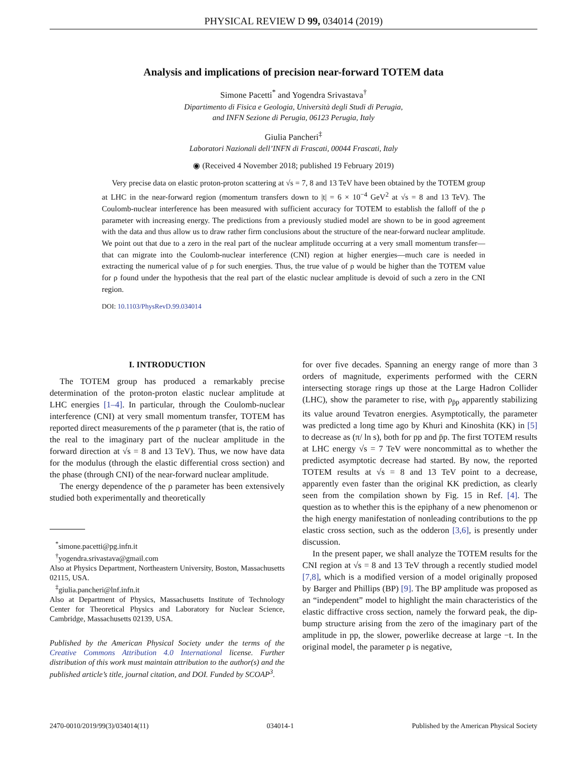PHYSICAL REVIEW D 99, 034014 (2019)
Analysis and implications of precision near-forward TOTEM data
Simone Pacetti<sup>*</sup> and Yogendra Srivastava<sup>†</sup>
Dipartimento di Fisica e Geologia, Università degli Studi di Perugia,
and INFN Sezione di Perugia, 06123 Perugia, Italy
Giulia Pancheri<sup>‡</sup>
Laboratori Nazionali dell’INFN di Frascati, 00044 Frascati, Italy
◉ (Received 4 November 2018; published 19 February 2019)
Very precise data on elastic proton-proton scattering at √s = 7, 8 and 13 TeV have been obtained by the TOTEM group at LHC in the near-forward region (momentum transfers down to |t| = 6 × 10<sup>−4</sup> GeV<sup>2</sup> at √s = 8 and 13 TeV). The Coulomb-nuclear interference has been measured with sufficient accuracy for TOTEM to establish the falloff of the ρ parameter with increasing energy. The predictions from a previously studied model are shown to be in good agreement with the data and thus allow us to draw rather firm conclusions about the structure of the near-forward nuclear amplitude. We point out that due to a zero in the real part of the nuclear amplitude occurring at a very small momentum transfer—that can migrate into the Coulomb-nuclear interference (CNI) region at higher energies—much care is needed in extracting the numerical value of ρ for such energies. Thus, the true value of ρ would be higher than the TOTEM value for ρ found under the hypothesis that the real part of the elastic nuclear amplitude is devoid of such a zero in the CNI region.
DOI: 10.1103/PhysRevD.99.034014
I. INTRODUCTION
The TOTEM group has produced a remarkably precise determination of the proton-proton elastic nuclear amplitude at LHC energies [1–4]. In particular, through the Coulomb-nuclear interference (CNI) at very small momentum transfer, TOTEM has reported direct measurements of the ρ parameter (that is, the ratio of the real to the imaginary part of the nuclear amplitude in the forward direction at √s = 8 and 13 TeV). Thus, we now have data for the modulus (through the elastic differential cross section) and the phase (through CNI) of the near-forward nuclear amplitude.
The energy dependence of the ρ parameter has been extensively studied both experimentally and theoretically
<sup>*</sup> simone.pacetti@pg.infn.it
<sup>†</sup> yogendra.srivastava@gmail.com
Also at Physics Department, Northeastern University, Boston, Massachusetts 02115, USA.
<sup>‡</sup> giulia.pancheri@lnf.infn.it
Also at Department of Physics, Massachusetts Institute of Technology Center for Theoretical Physics and Laboratory for Nuclear Science, Cambridge, Massachusetts 02139, USA.
Published by the American Physical Society under the terms of the Creative Commons Attribution 4.0 International license. Further distribution of this work must maintain attribution to the author(s) and the published article’s title, journal citation, and DOI. Funded by SCOAP<sup>3</sup>.
for over five decades. Spanning an energy range of more than 3 orders of magnitude, experiments performed with the CERN intersecting storage rings up those at the Large Hadron Collider (LHC), show the parameter to rise, with ρ<sub>p̄p</sub> apparently stabilizing its value around Tevatron energies. Asymptotically, the parameter was predicted a long time ago by Khuri and Kinoshita (KK) in [5] to decrease as (π/ ln s), both for pp and p̄p. The first TOTEM results at LHC energy √s = 7 TeV were noncommittal as to whether the predicted asymptotic decrease had started. By now, the reported TOTEM results at √s = 8 and 13 TeV point to a decrease, apparently even faster than the original KK prediction, as clearly seen from the compilation shown by Fig. 15 in Ref. [4]. The question as to whether this is the epiphany of a new phenomenon or the high energy manifestation of nonleading contributions to the pp elastic cross section, such as the odderon [3,6], is presently under discussion.
In the present paper, we shall analyze the TOTEM results for the CNI region at √s = 8 and 13 TeV through a recently studied model [7,8], which is a modified version of a model originally proposed by Barger and Phillips (BP) [9]. The BP amplitude was proposed as an “independent” model to highlight the main characteristics of the elastic diffractive cross section, namely the forward peak, the dip-bump structure arising from the zero of the imaginary part of the amplitude in pp, the slower, powerlike decrease at large −t. In the original model, the parameter ρ is negative,
2470-0010/2019/99(3)/034014(11) 034014-1 Published by the American Physical Society